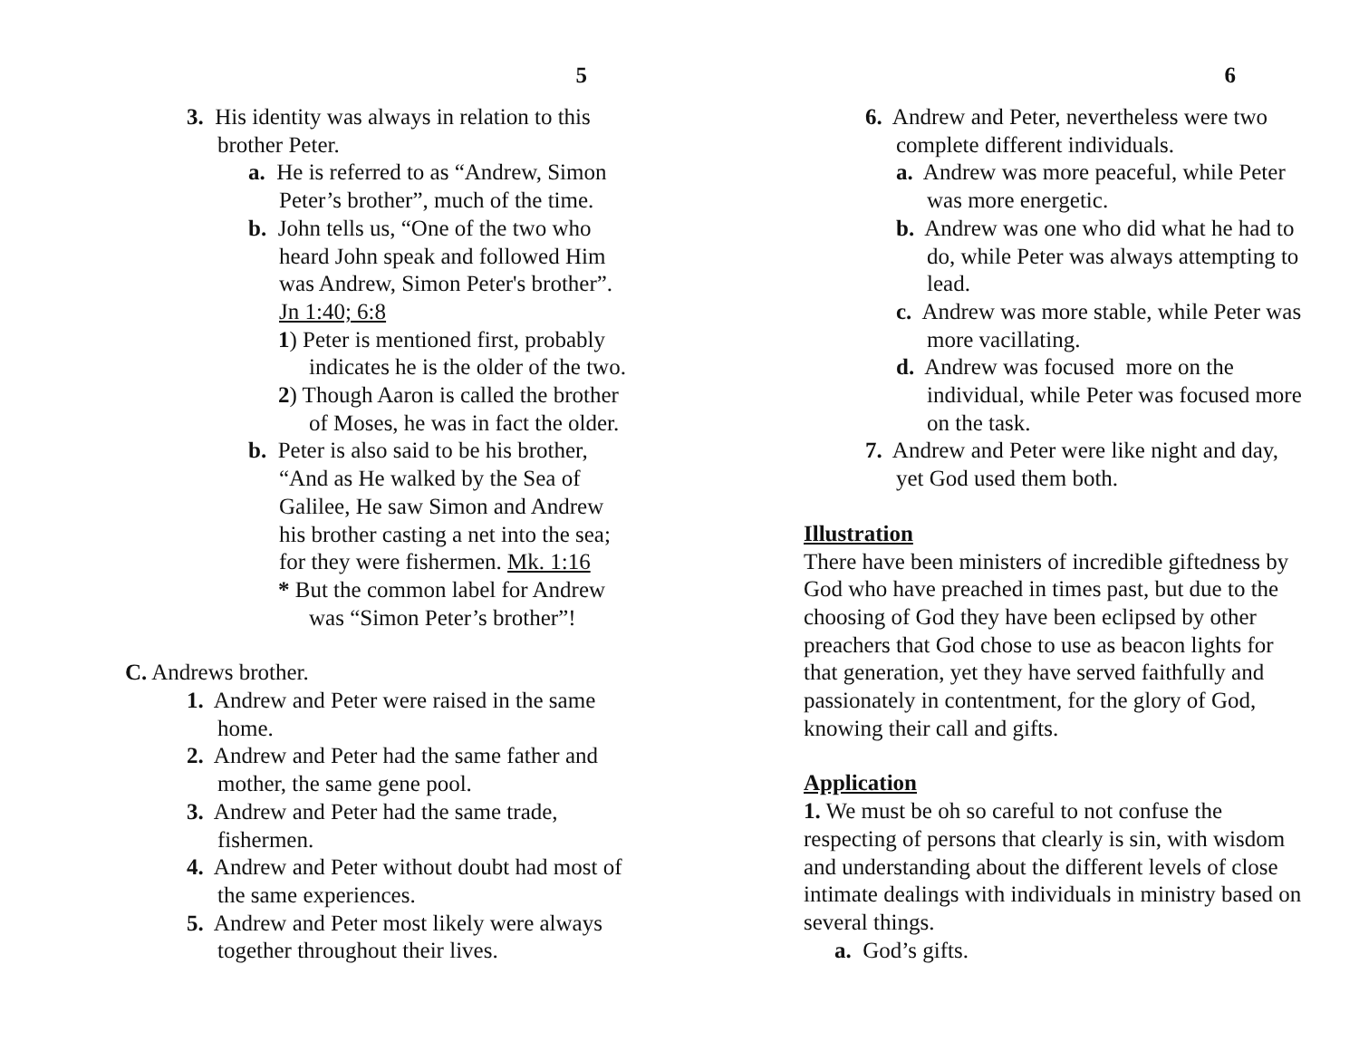5
3. His identity was always in relation to this brother Peter.
a. He is referred to as “Andrew, Simon Peter’s brother”, much of the time.
b. John tells us, “One of the two who heard John speak and followed Him was Andrew, Simon Peter's brother”. Jn 1:40; 6:8
1) Peter is mentioned first, probably indicates he is the older of the two.
2) Though Aaron is called the brother of Moses, he was in fact the older.
b. Peter is also said to be his brother, “And as He walked by the Sea of Galilee, He saw Simon and Andrew his brother casting a net into the sea; for they were fishermen. Mk. 1:16
* But the common label for Andrew was “Simon Peter’s brother”!
C. Andrews brother.
1. Andrew and Peter were raised in the same home.
2. Andrew and Peter had the same father and mother, the same gene pool.
3. Andrew and Peter had the same trade, fishermen.
4. Andrew and Peter without doubt had most of the same experiences.
5. Andrew and Peter most likely were always together throughout their lives.
6
6. Andrew and Peter, nevertheless were two complete different individuals.
a. Andrew was more peaceful, while Peter was more energetic.
b. Andrew was one who did what he had to do, while Peter was always attempting to lead.
c. Andrew was more stable, while Peter was more vacillating.
d. Andrew was focused more on the individual, while Peter was focused more on the task.
7. Andrew and Peter were like night and day, yet God used them both.
Illustration
There have been ministers of incredible giftedness by God who have preached in times past, but due to the choosing of God they have been eclipsed by other preachers that God chose to use as beacon lights for that generation, yet they have served faithfully and passionately in contentment, for the glory of God, knowing their call and gifts.
Application
1. We must be oh so careful to not confuse the respecting of persons that clearly is sin, with wisdom and understanding about the different levels of close intimate dealings with individuals in ministry based on several things.
a. God’s gifts.